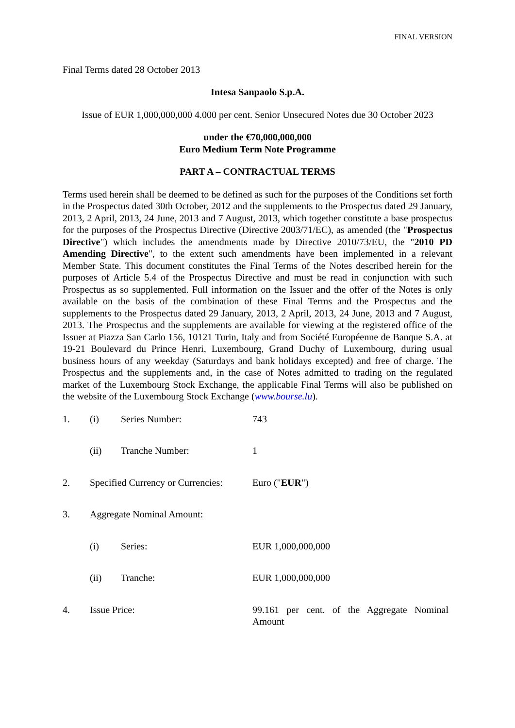FINAL VERSION
Final Terms dated 28 October 2013
Intesa Sanpaolo S.p.A.
Issue of EUR 1,000,000,000 4.000 per cent. Senior Unsecured Notes due 30 October 2023
under the €70,000,000,000
Euro Medium Term Note Programme
PART A – CONTRACTUAL TERMS
Terms used herein shall be deemed to be defined as such for the purposes of the Conditions set forth in the Prospectus dated 30th October, 2012 and the supplements to the Prospectus dated 29 January, 2013, 2 April, 2013, 24 June, 2013 and 7 August, 2013, which together constitute a base prospectus for the purposes of the Prospectus Directive (Directive 2003/71/EC), as amended (the "Prospectus Directive") which includes the amendments made by Directive 2010/73/EU, the "2010 PD Amending Directive", to the extent such amendments have been implemented in a relevant Member State. This document constitutes the Final Terms of the Notes described herein for the purposes of Article 5.4 of the Prospectus Directive and must be read in conjunction with such Prospectus as so supplemented. Full information on the Issuer and the offer of the Notes is only available on the basis of the combination of these Final Terms and the Prospectus and the supplements to the Prospectus dated 29 January, 2013, 2 April, 2013, 24 June, 2013 and 7 August, 2013. The Prospectus and the supplements are available for viewing at the registered office of the Issuer at Piazza San Carlo 156, 10121 Turin, Italy and from Société Européenne de Banque S.A. at 19-21 Boulevard du Prince Henri, Luxembourg, Grand Duchy of Luxembourg, during usual business hours of any weekday (Saturdays and bank holidays excepted) and free of charge. The Prospectus and the supplements and, in the case of Notes admitted to trading on the regulated market of the Luxembourg Stock Exchange, the applicable Final Terms will also be published on the website of the Luxembourg Stock Exchange (www.bourse.lu).
| 1. | (i) | Series Number: | 743 |
| | (ii) | Tranche Number: | 1 |
| 2. | Specified Currency or Currencies: | | Euro (" EUR ") |
| 3. | Aggregate Nominal Amount: | | |
| | (i) | Series: | EUR 1,000,000,000 |
| | (ii) | Tranche: | EUR 1,000,000,000 |
| 4. | Issue Price: | | 99.161 per cent. of the Aggregate Nominal Amount |